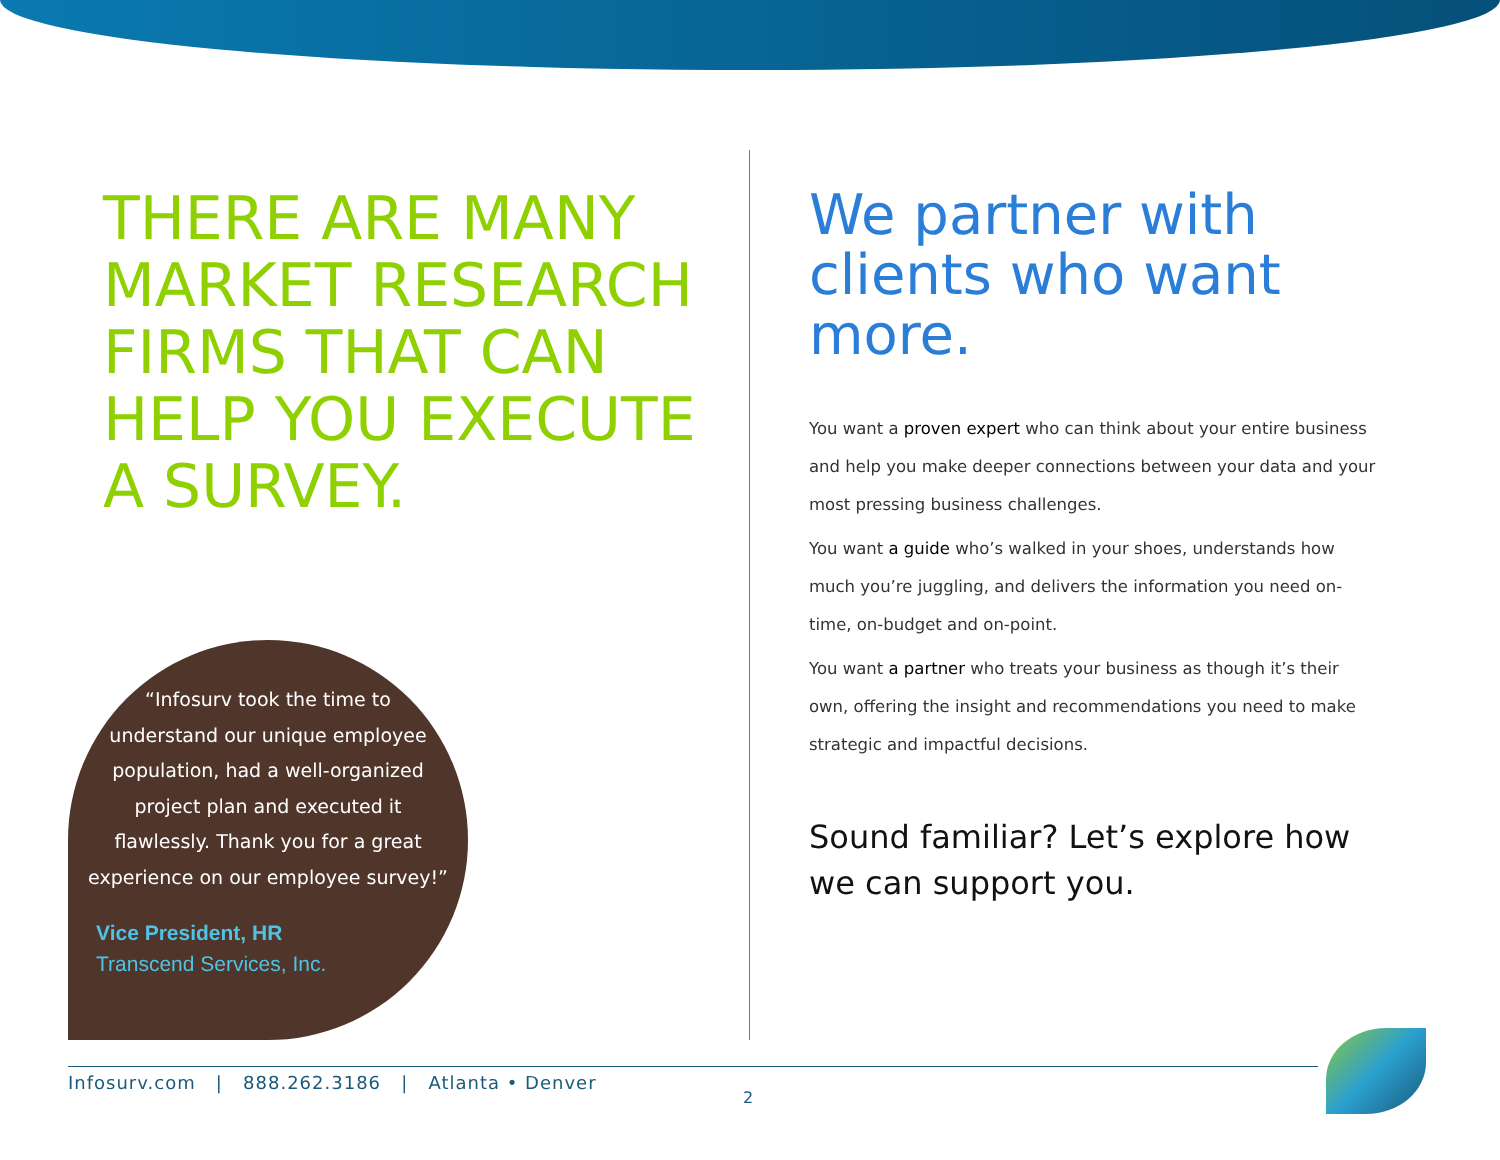THERE ARE MANY MARKET RESEARCH FIRMS THAT CAN HELP YOU EXECUTE A SURVEY.
“Infosurv took the time to understand our unique employee population, had a well-organized project plan and executed it flawlessly. Thank you for a great experience on our employee survey!”
Vice President, HR
Transcend Services, Inc.
We partner with clients who want more.
You want a proven expert who can think about your entire business and help you make deeper connections between your data and your most pressing business challenges.
You want a guide who’s walked in your shoes, understands how much you’re juggling, and delivers the information you need on-time, on-budget and on-point.
You want a partner who treats your business as though it’s their own, offering the insight and recommendations you need to make strategic and impactful decisions.
Sound familiar? Let’s explore how we can support you.
Infosurv.com | 888.262.3186 | Atlanta • Denver
2